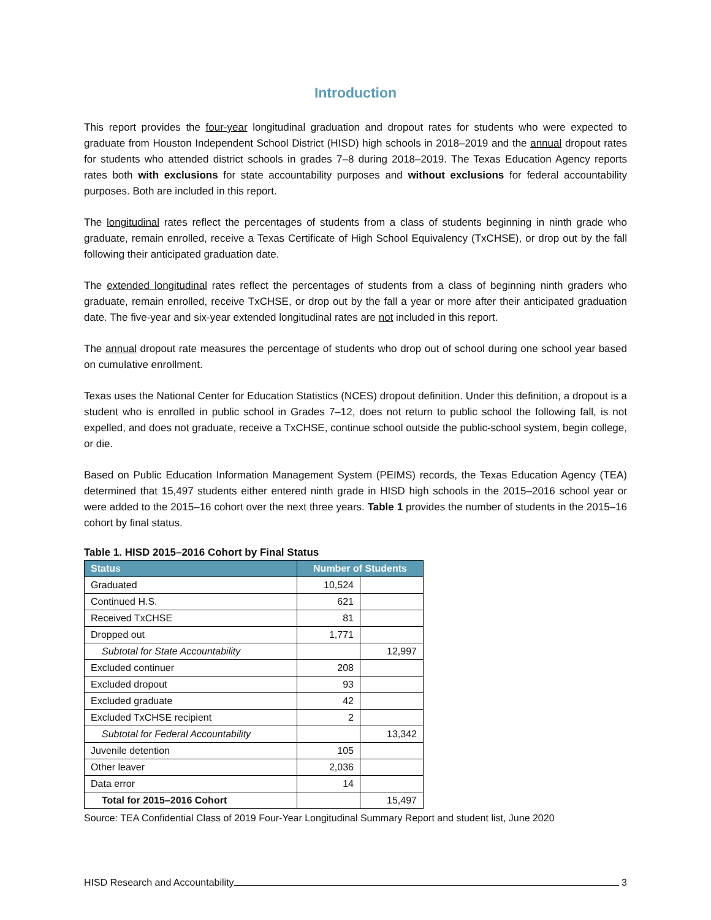Introduction
This report provides the four-year longitudinal graduation and dropout rates for students who were expected to graduate from Houston Independent School District (HISD) high schools in 2018–2019 and the annual dropout rates for students who attended district schools in grades 7–8 during 2018–2019. The Texas Education Agency reports rates both with exclusions for state accountability purposes and without exclusions for federal accountability purposes. Both are included in this report.
The longitudinal rates reflect the percentages of students from a class of students beginning in ninth grade who graduate, remain enrolled, receive a Texas Certificate of High School Equivalency (TxCHSE), or drop out by the fall following their anticipated graduation date.
The extended longitudinal rates reflect the percentages of students from a class of beginning ninth graders who graduate, remain enrolled, receive TxCHSE, or drop out by the fall a year or more after their anticipated graduation date. The five-year and six-year extended longitudinal rates are not included in this report.
The annual dropout rate measures the percentage of students who drop out of school during one school year based on cumulative enrollment.
Texas uses the National Center for Education Statistics (NCES) dropout definition. Under this definition, a dropout is a student who is enrolled in public school in Grades 7–12, does not return to public school the following fall, is not expelled, and does not graduate, receive a TxCHSE, continue school outside the public-school system, begin college, or die.
Based on Public Education Information Management System (PEIMS) records, the Texas Education Agency (TEA) determined that 15,497 students either entered ninth grade in HISD high schools in the 2015–2016 school year or were added to the 2015–16 cohort over the next three years. Table 1 provides the number of students in the 2015–16 cohort by final status.
Table 1. HISD 2015–2016 Cohort by Final Status
| Status | Number of Students | |
| --- | --- | --- |
| Graduated | 10,524 | |
| Continued H.S. | 621 | |
| Received TxCHSE | 81 | |
| Dropped out | 1,771 | |
| Subtotal for State Accountability | | 12,997 |
| Excluded continuer | 208 | |
| Excluded dropout | 93 | |
| Excluded graduate | 42 | |
| Excluded TxCHSE recipient | 2 | |
| Subtotal for Federal Accountability | | 13,342 |
| Juvenile detention | 105 | |
| Other leaver | 2,036 | |
| Data error | 14 | |
| Total for 2015–2016 Cohort | | 15,497 |
Source: TEA Confidential Class of 2019 Four-Year Longitudinal Summary Report and student list, June 2020
HISD Research and Accountability 3